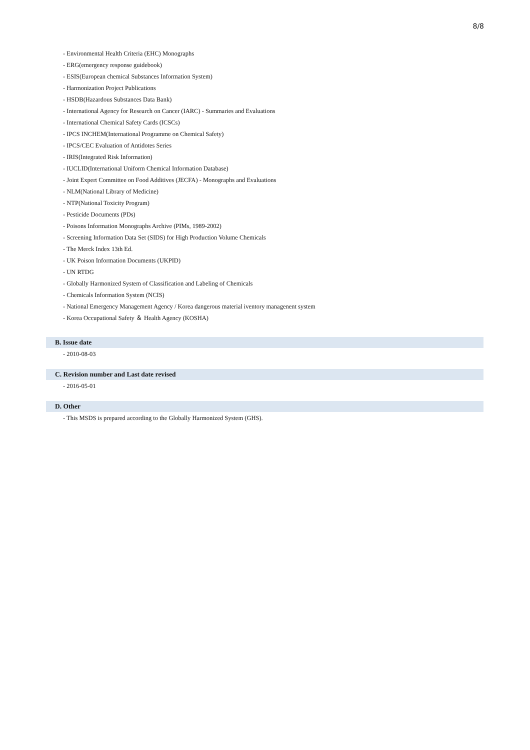8/8
- Environmental Health Criteria (EHC) Monographs
- ERG(emergency response guidebook)
- ESIS(European chemical Substances Information System)
- Harmonization Project Publications
- HSDB(Hazardous Substances Data Bank)
- International Agency for Research on Cancer (IARC) - Summaries and Evaluations
- International Chemical Safety Cards (ICSCs)
- IPCS INCHEM(International Programme on Chemical Safety)
- IPCS/CEC Evaluation of Antidotes Series
- IRIS(Integrated Risk Information)
- IUCLID(International Uniform Chemical Information Database)
- Joint Expert Committee on Food Additives (JECFA) - Monographs and Evaluations
- NLM(National Library of Medicine)
- NTP(National Toxicity Program)
- Pesticide Documents (PDs)
- Poisons Information Monographs Archive (PIMs, 1989-2002)
- Screening Information Data Set (SIDS) for High Production Volume Chemicals
- The Merck Index 13th Ed.
- UK Poison Information Documents (UKPID)
- UN RTDG
- Globally Harmonized System of Classification and Labeling of Chemicals
- Chemicals Information System (NCIS)
- National Emergency Management Agency / Korea dangerous material iventory managenent system
- Korea Occupational Safety ＆ Health Agency (KOSHA)
B. Issue date
- 2010-08-03
C. Revision number and Last date revised
- 2016-05-01
D. Other
- This MSDS is prepared according to the Globally Harmonized System (GHS).